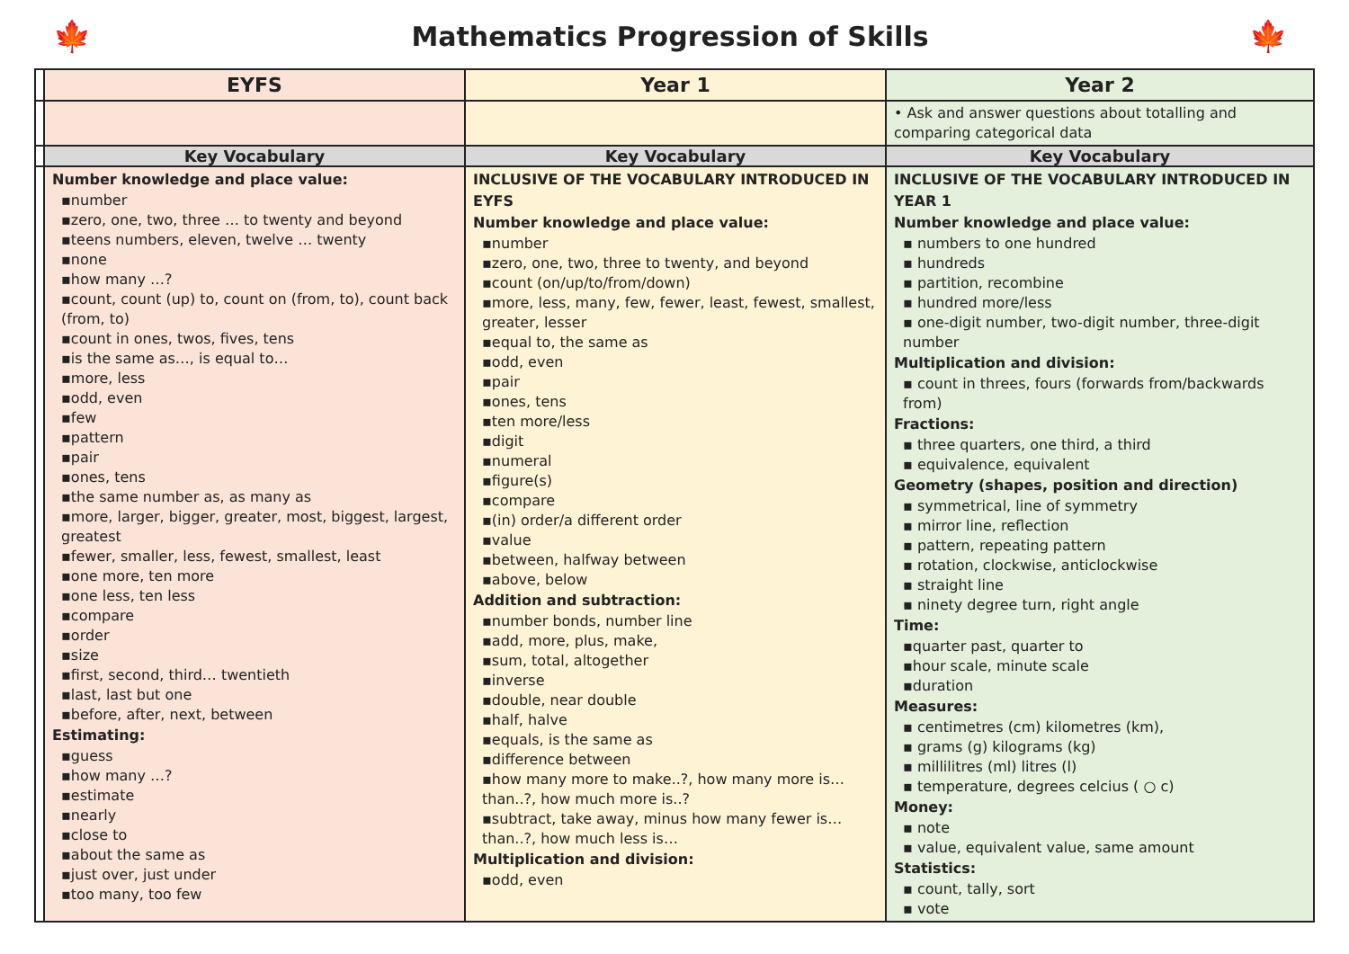🍁
Mathematics Progression of Skills
🍁
| | EYFS | Year 1 | Year 2 |
| | | | • Ask and answer questions about totalling and comparing categorical data |
| | Key Vocabulary | Key Vocabulary | Key Vocabulary |
| | Number knowledge and place value: ▪number ▪zero, one, two, three … to twenty and beyond ▪teens numbers, eleven, twelve … twenty ▪none ▪how many …? ▪count, count (up) to, count on (from, to), count back (from, to) ▪count in ones, twos, fives, tens ▪is the same as…, is equal to… ▪more, less ▪odd, even ▪few ▪pattern ▪pair ▪ones, tens ▪the same number as, as many as ▪more, larger, bigger, greater, most, biggest, largest, greatest ▪fewer, smaller, less, fewest, smallest, least ▪one more, ten more ▪one less, ten less ▪compare ▪order ▪size ▪first, second, third… twentieth ▪last, last but one ▪before, after, next, between Estimating: ▪guess ▪how many …? ▪estimate ▪nearly ▪close to ▪about the same as ▪just over, just under ▪too many, too few | INCLUSIVE OF THE VOCABULARY INTRODUCED IN EYFS Number knowledge and place value: ▪number ▪zero, one, two, three to twenty, and beyond ▪count (on/up/to/from/down) ▪more, less, many, few, fewer, least, fewest, smallest, greater, lesser ▪equal to, the same as ▪odd, even ▪pair ▪ones, tens ▪ten more/less ▪digit ▪numeral ▪figure(s) ▪compare ▪(in) order/a different order ▪value ▪between, halfway between ▪above, below Addition and subtraction: ▪number bonds, number line ▪add, more, plus, make, ▪sum, total, altogether ▪inverse ▪double, near double ▪half, halve ▪equals, is the same as ▪difference between ▪how many more to make..?, how many more is…than..?, how much more is..? ▪subtract, take away, minus how many fewer is…than..?, how much less is… Multiplication and division: ▪odd, even | INCLUSIVE OF THE VOCABULARY INTRODUCED IN YEAR 1 Number knowledge and place value: ▪ numbers to one hundred ▪ hundreds ▪ partition, recombine ▪ hundred more/less ▪ one-digit number, two-digit number, three-digit number Multiplication and division: ▪ count in threes, fours (forwards from/backwards from) Fractions: ▪ three quarters, one third, a third ▪ equivalence, equivalent Geometry (shapes, position and direction) ▪ symmetrical, line of symmetry ▪ mirror line, reflection ▪ pattern, repeating pattern ▪ rotation, clockwise, anticlockwise ▪ straight line ▪ ninety degree turn, right angle Time: ▪quarter past, quarter to ▪hour scale, minute scale ▪duration Measures: ▪ centimetres (cm) kilometres (km), ▪ grams (g) kilograms (kg) ▪ millilitres (ml) litres (l) ▪ temperature, degrees celcius ( ○ c) Money: ▪ note ▪ value, equivalent value, same amount Statistics: ▪ count, tally, sort ▪ vote |